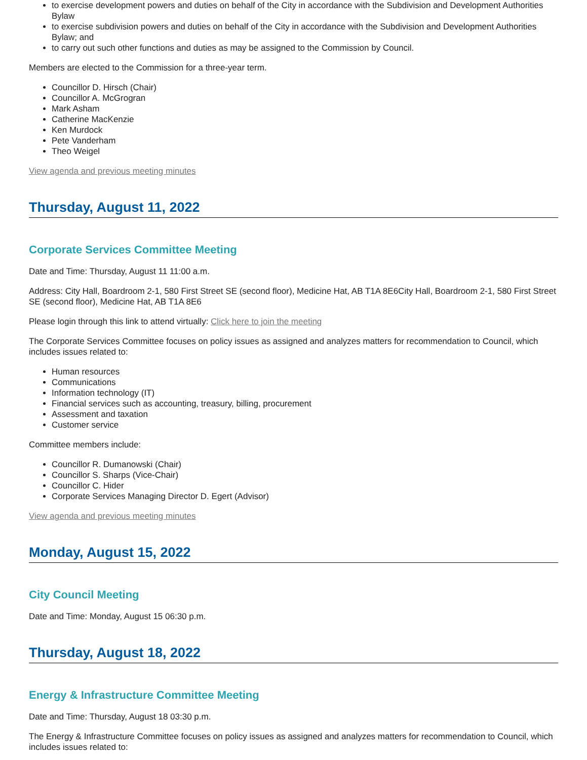to exercise development powers and duties on behalf of the City in accordance with the Subdivision and Development Authorities Bylaw
to exercise subdivision powers and duties on behalf of the City in accordance with the Subdivision and Development Authorities Bylaw; and
to carry out such other functions and duties as may be assigned to the Commission by Council.
Members are elected to the Commission for a three-year term.
Councillor D. Hirsch (Chair)
Councillor A. McGrogran
Mark Asham
Catherine MacKenzie
Ken Murdock
Pete Vanderham
Theo Weigel
View agenda and previous meeting minutes
Thursday, August 11, 2022
Corporate Services Committee Meeting
Date and Time: Thursday, August 11 11:00 a.m.
Address: City Hall, Boardroom 2-1, 580 First Street SE (second floor), Medicine Hat, AB T1A 8E6City Hall, Boardroom 2-1, 580 First Street SE (second floor), Medicine Hat, AB T1A 8E6
Please login through this link to attend virtually: Click here to join the meeting
The Corporate Services Committee focuses on policy issues as assigned and analyzes matters for recommendation to Council, which includes issues related to:
Human resources
Communications
Information technology (IT)
Financial services such as accounting, treasury, billing, procurement
Assessment and taxation
Customer service
Committee members include:
Councillor R. Dumanowski (Chair)
Councillor S. Sharps (Vice-Chair)
Councillor C. Hider
Corporate Services Managing Director D. Egert (Advisor)
View agenda and previous meeting minutes
Monday, August 15, 2022
City Council Meeting
Date and Time: Monday, August 15 06:30 p.m.
Thursday, August 18, 2022
Energy & Infrastructure Committee Meeting
Date and Time: Thursday, August 18 03:30 p.m.
The Energy & Infrastructure Committee focuses on policy issues as assigned and analyzes matters for recommendation to Council, which includes issues related to: